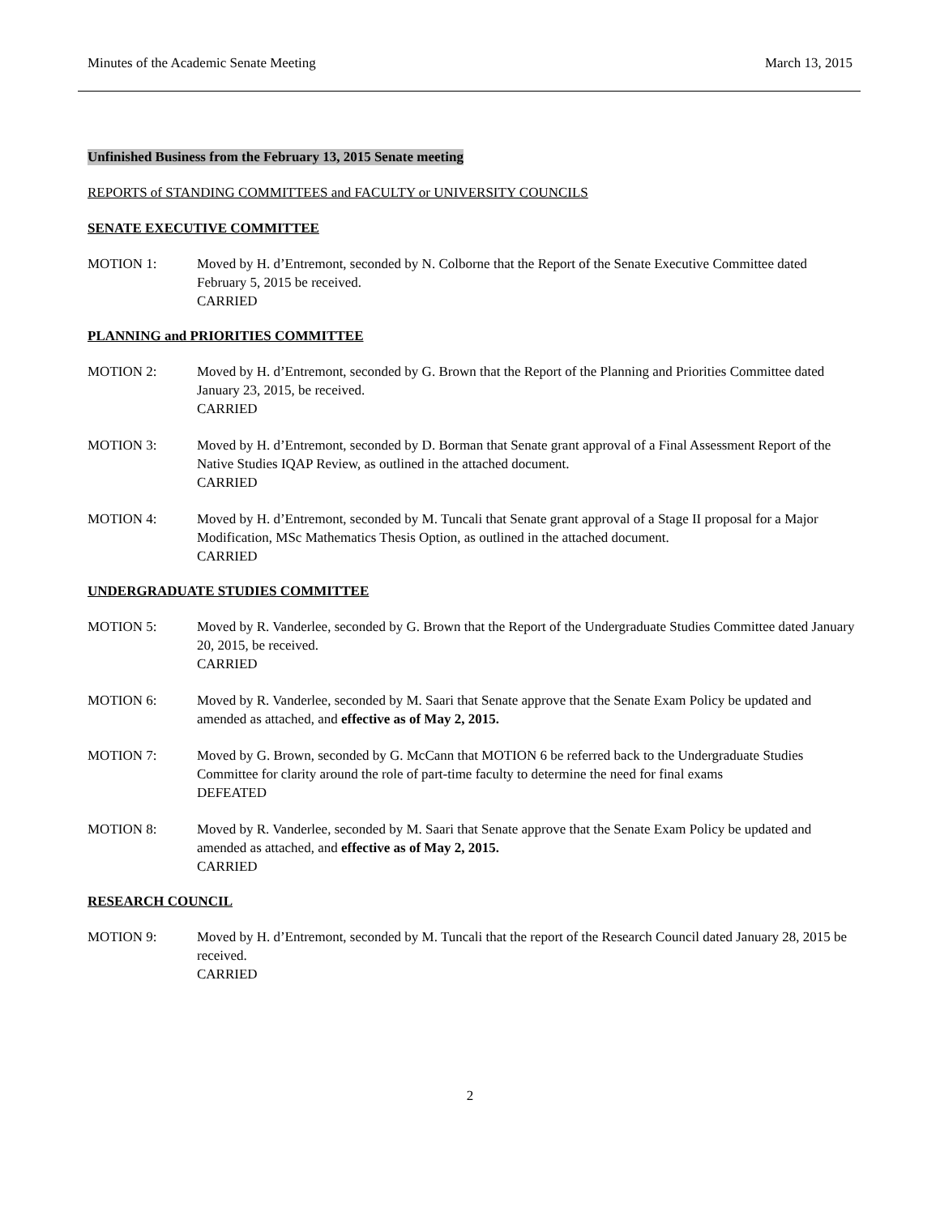Minutes of the Academic Senate Meeting March 13, 2015
Unfinished Business from the February 13, 2015 Senate meeting
REPORTS of STANDING COMMITTEES and FACULTY or UNIVERSITY COUNCILS
SENATE EXECUTIVE COMMITTEE
MOTION 1: Moved by H. d’Entremont, seconded by N. Colborne that the Report of the Senate Executive Committee dated February 5, 2015 be received.
CARRIED
PLANNING and PRIORITIES COMMITTEE
MOTION 2: Moved by H. d’Entremont, seconded by G. Brown that the Report of the Planning and Priorities Committee dated January 23, 2015, be received.
CARRIED
MOTION 3: Moved by H. d’Entremont, seconded by D. Borman that Senate grant approval of a Final Assessment Report of the Native Studies IQAP Review, as outlined in the attached document.
CARRIED
MOTION 4: Moved by H. d’Entremont, seconded by M. Tuncali that Senate grant approval of a Stage II proposal for a Major Modification, MSc Mathematics Thesis Option, as outlined in the attached document.
CARRIED
UNDERGRADUATE STUDIES COMMITTEE
MOTION 5: Moved by R. Vanderlee, seconded by G. Brown that the Report of the Undergraduate Studies Committee dated January 20, 2015, be received.
CARRIED
MOTION 6: Moved by R. Vanderlee, seconded by M. Saari that Senate approve that the Senate Exam Policy be updated and amended as attached, and effective as of May 2, 2015.
MOTION 7: Moved by G. Brown, seconded by G. McCann that MOTION 6 be referred back to the Undergraduate Studies Committee for clarity around the role of part-time faculty to determine the need for final exams
DEFEATED
MOTION 8: Moved by R. Vanderlee, seconded by M. Saari that Senate approve that the Senate Exam Policy be updated and amended as attached, and effective as of May 2, 2015.
CARRIED
RESEARCH COUNCIL
MOTION 9: Moved by H. d’Entremont, seconded by M. Tuncali that the report of the Research Council dated January 28, 2015 be received.
CARRIED
2